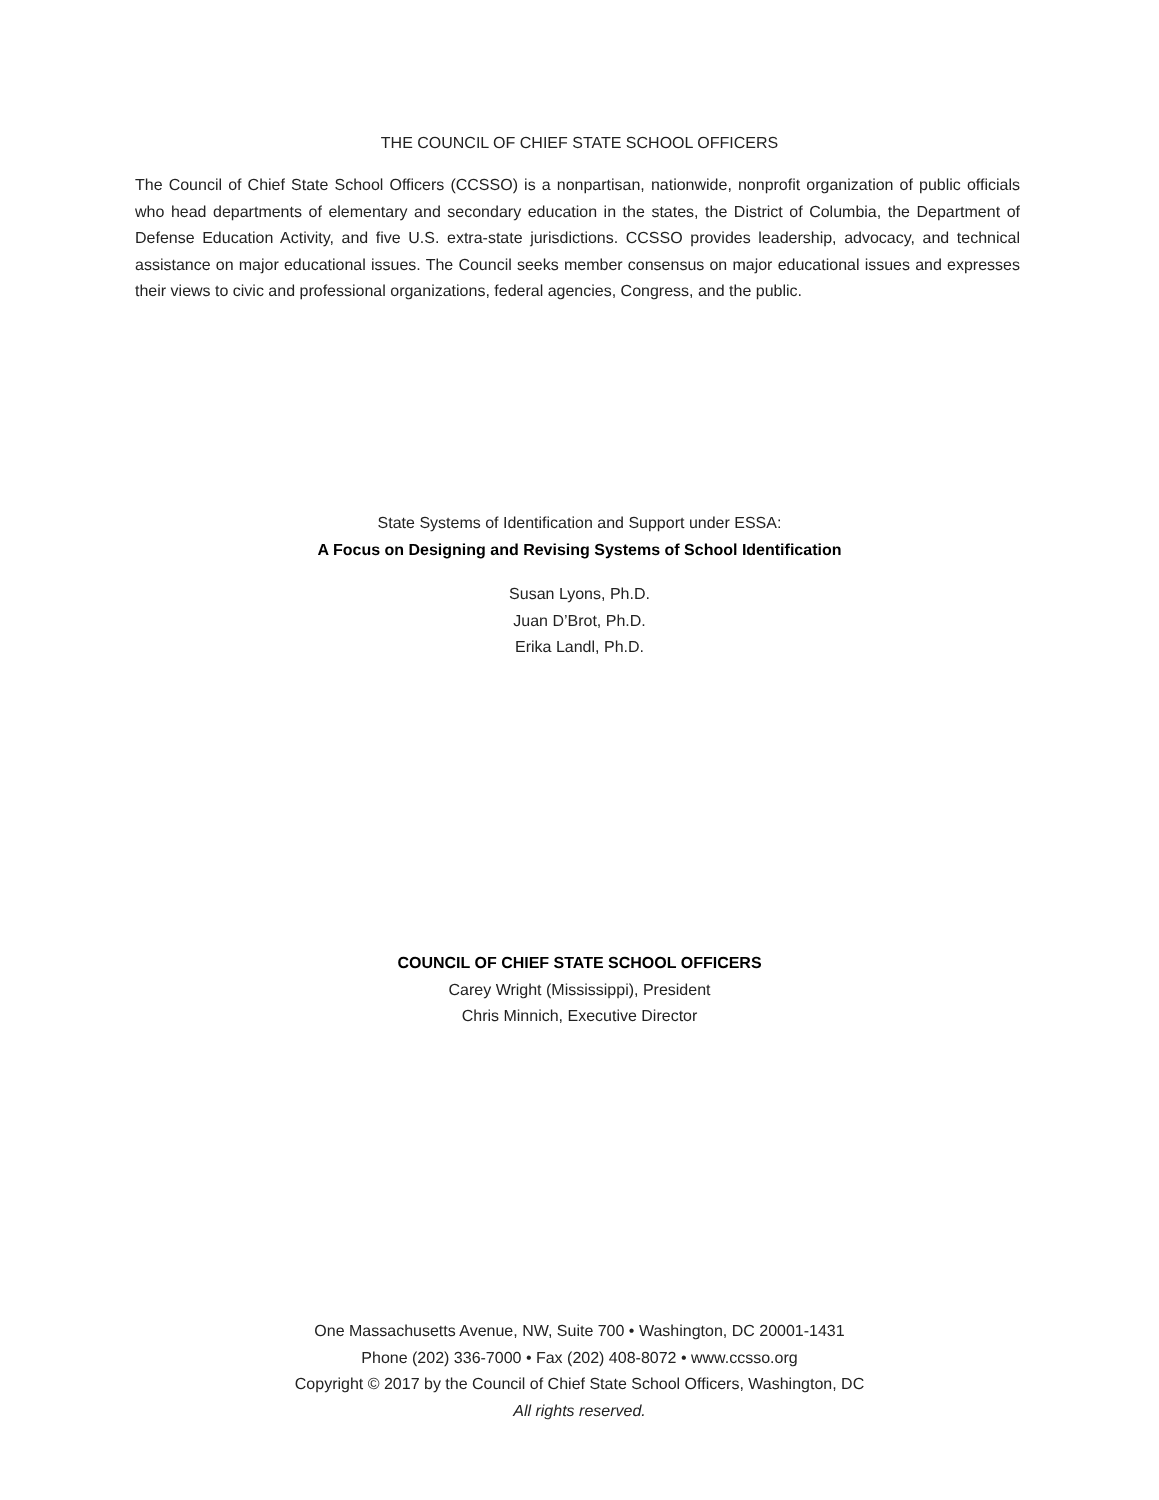THE COUNCIL OF CHIEF STATE SCHOOL OFFICERS
The Council of Chief State School Officers (CCSSO) is a nonpartisan, nationwide, nonprofit organization of public officials who head departments of elementary and secondary education in the states, the District of Columbia, the Department of Defense Education Activity, and five U.S. extra-state jurisdictions. CCSSO provides leadership, advocacy, and technical assistance on major educational issues. The Council seeks member consensus on major educational issues and expresses their views to civic and professional organizations, federal agencies, Congress, and the public.
State Systems of Identification and Support under ESSA:
A Focus on Designing and Revising Systems of School Identification
Susan Lyons, Ph.D.
Juan D’Brot, Ph.D.
Erika Landl, Ph.D.
COUNCIL OF CHIEF STATE SCHOOL OFFICERS
Carey Wright (Mississippi), President
Chris Minnich, Executive Director
One Massachusetts Avenue, NW, Suite 700 • Washington, DC 20001-1431
Phone (202) 336-7000 • Fax (202) 408-8072 • www.ccsso.org
Copyright © 2017 by the Council of Chief State School Officers, Washington, DC
All rights reserved.